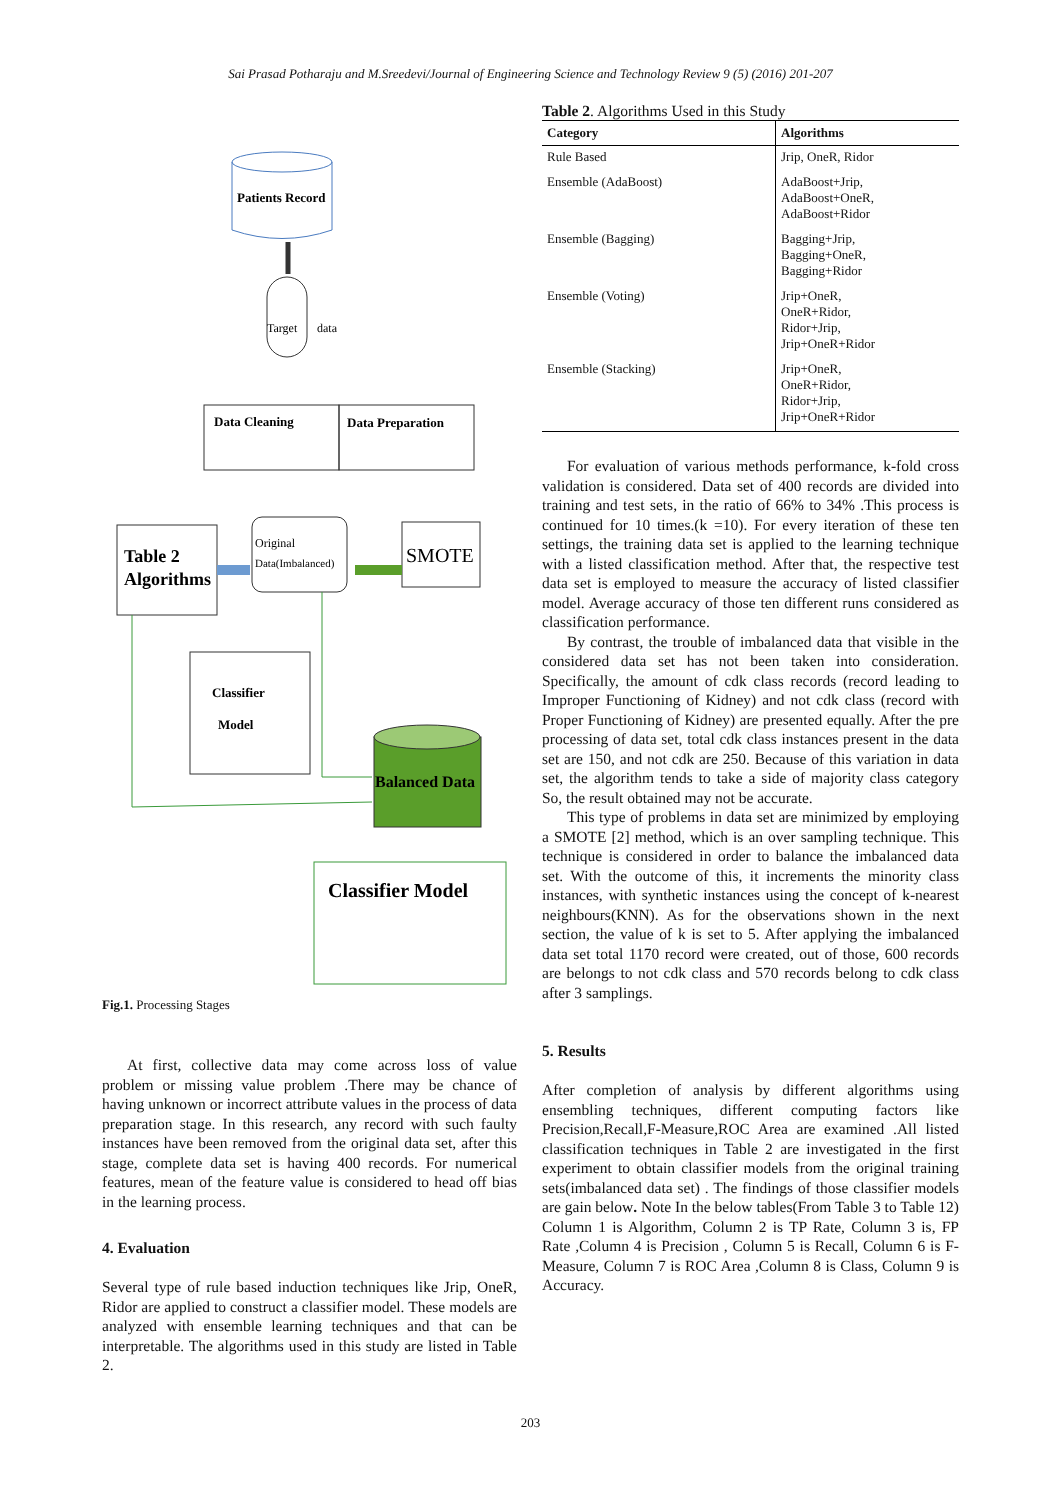Sai Prasad Potharaju and M.Sreedevi/Journal of Engineering Science and Technology Review 9 (5) (2016) 201-207
Patients Record
Target
data
Data Cleaning
Data Preparation
Table 2
Algorithms
Original
Data(Imbalanced)
SMOTE
Classifier
Model
Balanced Data
Classifier Model
Fig.1. Processing Stages
At first, collective data may come across loss of value problem or missing value problem .There may be chance of having unknown or incorrect attribute values in the process of data preparation stage. In this research, any record with such faulty instances have been removed from the original data set, after this stage, complete data set is having 400 records. For numerical features, mean of the feature value is considered to head off bias in the learning process.
4. Evaluation
Several type of rule based induction techniques like Jrip, OneR, Ridor are applied to construct a classifier model. These models are analyzed with ensemble learning techniques and that can be interpretable. The algorithms used in this study are listed in Table 2.
Table 2. Algorithms Used in this Study
| Category | Algorithms |
| --- | --- |
| Rule Based | Jrip, OneR, Ridor |
| Ensemble (AdaBoost) | AdaBoost+Jrip, AdaBoost+OneR, AdaBoost+Ridor |
| Ensemble (Bagging) | Bagging+Jrip, Bagging+OneR, Bagging+Ridor |
| Ensemble (Voting) | Jrip+OneR, OneR+Ridor, Ridor+Jrip, Jrip+OneR+Ridor |
| Ensemble (Stacking) | Jrip+OneR, OneR+Ridor, Ridor+Jrip, Jrip+OneR+Ridor |
For evaluation of various methods performance, k-fold cross validation is considered. Data set of 400 records are divided into training and test sets, in the ratio of 66% to 34% .This process is continued for 10 times.(k =10). For every iteration of these ten settings, the training data set is applied to the learning technique with a listed classification method. After that, the respective test data set is employed to measure the accuracy of listed classifier model. Average accuracy of those ten different runs considered as classification performance.
By contrast, the trouble of imbalanced data that visible in the considered data set has not been taken into consideration. Specifically, the amount of cdk class records (record leading to Improper Functioning of Kidney) and not cdk class (record with Proper Functioning of Kidney) are presented equally. After the pre processing of data set, total cdk class instances present in the data set are 150, and not cdk are 250. Because of this variation in data set, the algorithm tends to take a side of majority class category So, the result obtained may not be accurate.
This type of problems in data set are minimized by employing a SMOTE [2] method, which is an over sampling technique. This technique is considered in order to balance the imbalanced data set. With the outcome of this, it increments the minority class instances, with synthetic instances using the concept of k-nearest neighbours(KNN). As for the observations shown in the next section, the value of k is set to 5. After applying the imbalanced data set total 1170 record were created, out of those, 600 records are belongs to not cdk class and 570 records belong to cdk class after 3 samplings.
5. Results
After completion of analysis by different algorithms using ensembling techniques, different computing factors like Precision,Recall,F-Measure,ROC Area are examined .All listed classification techniques in Table 2 are investigated in the first experiment to obtain classifier models from the original training sets(imbalanced data set) . The findings of those classifier models are gain below. Note In the below tables(From Table 3 to Table 12) Column 1 is Algorithm, Column 2 is TP Rate, Column 3 is, FP Rate ,Column 4 is Precision , Column 5 is Recall, Column 6 is F-Measure, Column 7 is ROC Area ,Column 8 is Class, Column 9 is Accuracy.
203